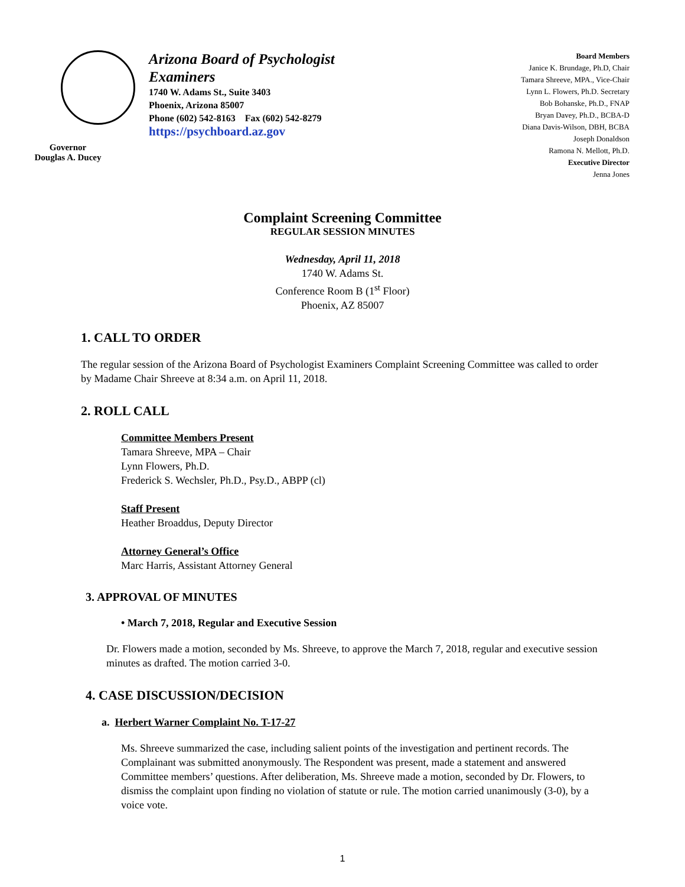Governor
Douglas A. Ducey
Arizona Board of Psychologist Examiners
1740 W. Adams St., Suite 3403
Phoenix, Arizona 85007
Phone (602) 542-8163 Fax (602) 542-8279
https://psychboard.az.gov
Board Members
Janice K. Brundage, Ph.D, Chair
Tamara Shreeve, MPA., Vice-Chair
Lynn L. Flowers, Ph.D. Secretary
Bob Bohanske, Ph.D., FNAP
Bryan Davey, Ph.D., BCBA-D
Diana Davis-Wilson, DBH, BCBA
Joseph Donaldson
Ramona N. Mellott, Ph.D.
Executive Director
Jenna Jones
Complaint Screening Committee
REGULAR SESSION MINUTES
Wednesday, April 11, 2018
1740 W. Adams St.
Conference Room B (1<sup>st</sup> Floor)
Phoenix, AZ 85007
1. CALL TO ORDER
The regular session of the Arizona Board of Psychologist Examiners Complaint Screening Committee was called to order by Madame Chair Shreeve at 8:34 a.m. on April 11, 2018.
2. ROLL CALL
Committee Members Present
Tamara Shreeve, MPA – Chair
Lynn Flowers, Ph.D.
Frederick S. Wechsler, Ph.D., Psy.D., ABPP (cl)
Staff Present
Heather Broaddus, Deputy Director
Attorney General’s Office
Marc Harris, Assistant Attorney General
3. APPROVAL OF MINUTES
• March 7, 2018, Regular and Executive Session
Dr. Flowers made a motion, seconded by Ms. Shreeve, to approve the March 7, 2018, regular and executive session minutes as drafted. The motion carried 3-0.
4. CASE DISCUSSION/DECISION
a. Herbert Warner Complaint No. T-17-27
Ms. Shreeve summarized the case, including salient points of the investigation and pertinent records. The Complainant was submitted anonymously. The Respondent was present, made a statement and answered Committee members’ questions. After deliberation, Ms. Shreeve made a motion, seconded by Dr. Flowers, to dismiss the complaint upon finding no violation of statute or rule. The motion carried unanimously (3-0), by a voice vote.
1